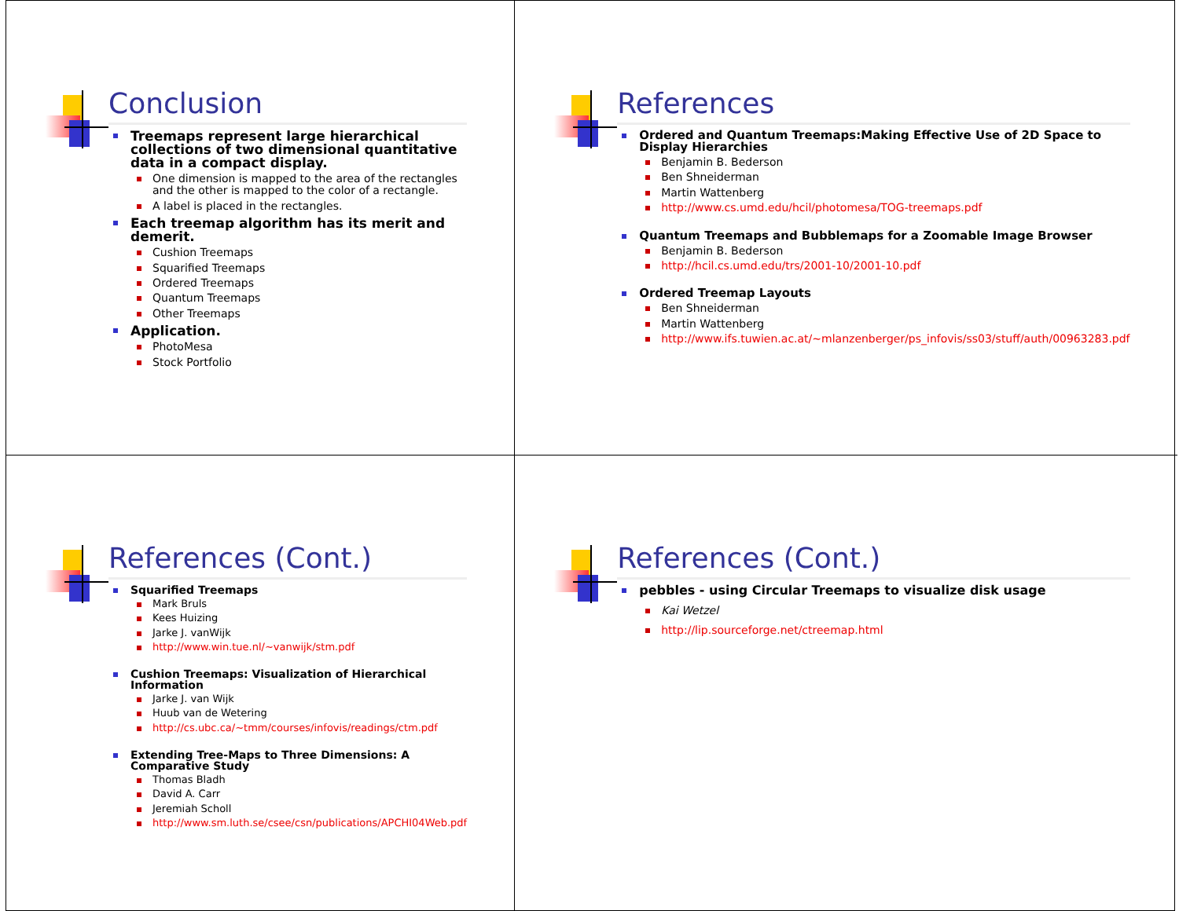Conclusion
Treemaps represent large hierarchical collections of two dimensional quantitative data in a compact display.
One dimension is mapped to the area of the rectangles and the other is mapped to the color of a rectangle.
A label is placed in the rectangles.
Each treemap algorithm has its merit and demerit.
Cushion Treemaps
Squarified Treemaps
Ordered Treemaps
Quantum Treemaps
Other Treemaps
Application.
PhotoMesa
Stock Portfolio
References
Ordered and Quantum Treemaps:Making Effective Use of 2D Space to Display Hierarchies
Benjamin B. Bederson
Ben Shneiderman
Martin Wattenberg
http://www.cs.umd.edu/hcil/photomesa/TOG-treemaps.pdf
Quantum Treemaps and Bubblemaps for a Zoomable Image Browser
Benjamin B. Bederson
http://hcil.cs.umd.edu/trs/2001-10/2001-10.pdf
Ordered Treemap Layouts
Ben Shneiderman
Martin Wattenberg
http://www.ifs.tuwien.ac.at/~mlanzenberger/ps_infovis/ss03/stuff/auth/00963283.pdf
References (Cont.)
Squarified Treemaps
Mark Bruls
Kees Huizing
Jarke J. vanWijk
http://www.win.tue.nl/~vanwijk/stm.pdf
Cushion Treemaps: Visualization of Hierarchical Information
Jarke J. van Wijk
Huub van de Wetering
http://cs.ubc.ca/~tmm/courses/infovis/readings/ctm.pdf
Extending Tree-Maps to Three Dimensions: A Comparative Study
Thomas Bladh
David A. Carr
Jeremiah Scholl
http://www.sm.luth.se/csee/csn/publications/APCHI04Web.pdf
References (Cont.)
pebbles - using Circular Treemaps to visualize disk usage
Kai Wetzel
http://lip.sourceforge.net/ctreemap.html